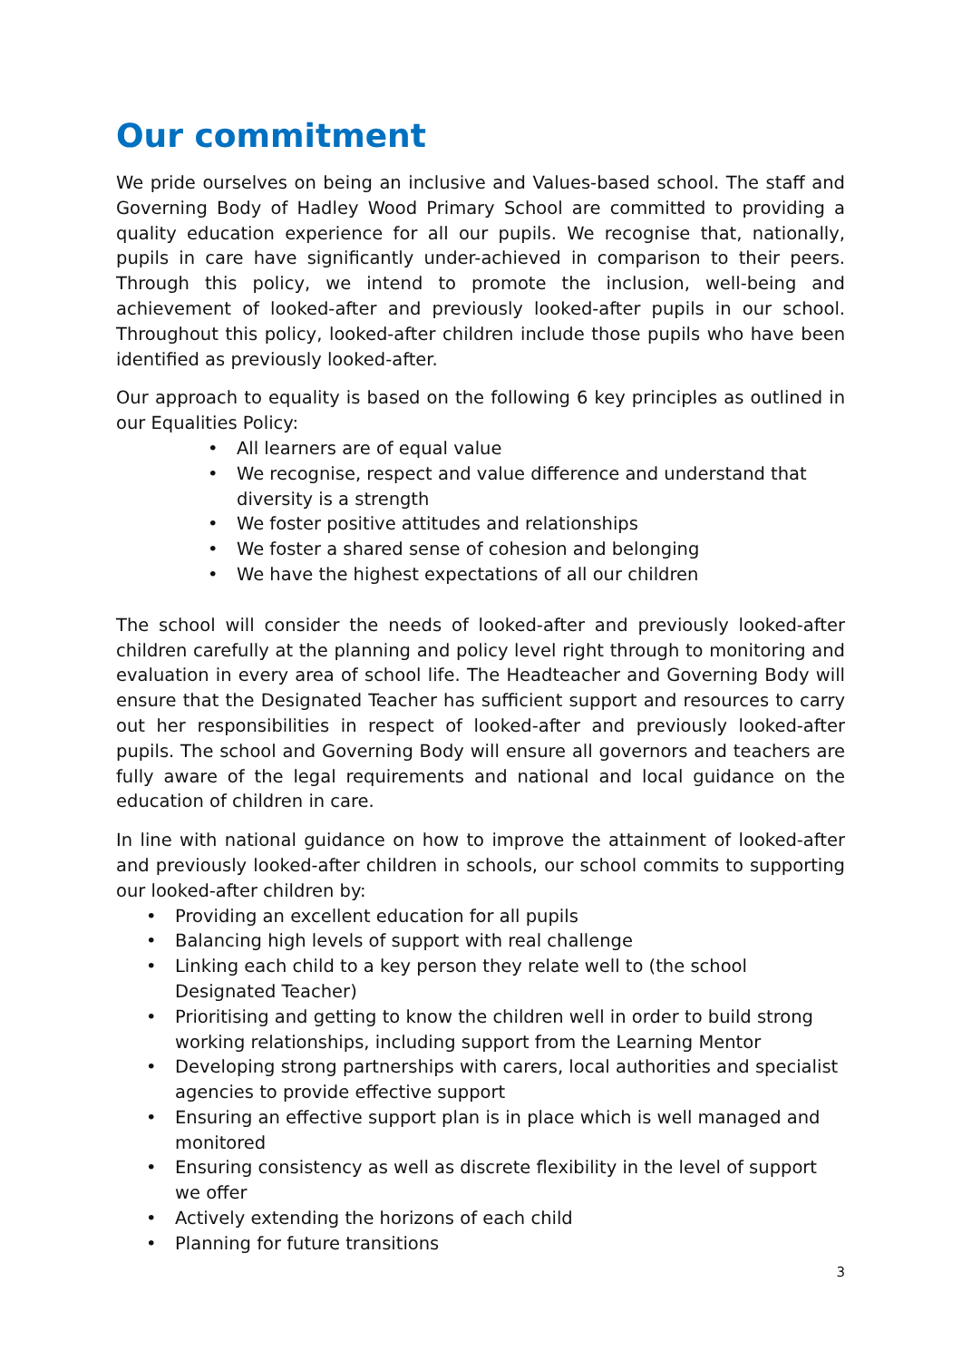Our commitment
We pride ourselves on being an inclusive and Values-based school. The staff and Governing Body of Hadley Wood Primary School are committed to providing a quality education experience for all our pupils. We recognise that, nationally, pupils in care have significantly under-achieved in comparison to their peers. Through this policy, we intend to promote the inclusion, well-being and achievement of looked-after and previously looked-after pupils in our school. Throughout this policy, looked-after children include those pupils who have been identified as previously looked-after.
Our approach to equality is based on the following 6 key principles as outlined in our Equalities Policy:
• All learners are of equal value
• We recognise, respect and value difference and understand that diversity is a strength
• We foster positive attitudes and relationships
• We foster a shared sense of cohesion and belonging
• We have the highest expectations of all our children
The school will consider the needs of looked-after and previously looked-after children carefully at the planning and policy level right through to monitoring and evaluation in every area of school life. The Headteacher and Governing Body will ensure that the Designated Teacher has sufficient support and resources to carry out her responsibilities in respect of looked-after and previously looked-after pupils. The school and Governing Body will ensure all governors and teachers are fully aware of the legal requirements and national and local guidance on the education of children in care.
In line with national guidance on how to improve the attainment of looked-after and previously looked-after children in schools, our school commits to supporting our looked-after children by:
• Providing an excellent education for all pupils
• Balancing high levels of support with real challenge
• Linking each child to a key person they relate well to (the school Designated Teacher)
• Prioritising and getting to know the children well in order to build strong working relationships, including support from the Learning Mentor
• Developing strong partnerships with carers, local authorities and specialist agencies to provide effective support
• Ensuring an effective support plan is in place which is well managed and monitored
• Ensuring consistency as well as discrete flexibility in the level of support we offer
• Actively extending the horizons of each child
• Planning for future transitions
3